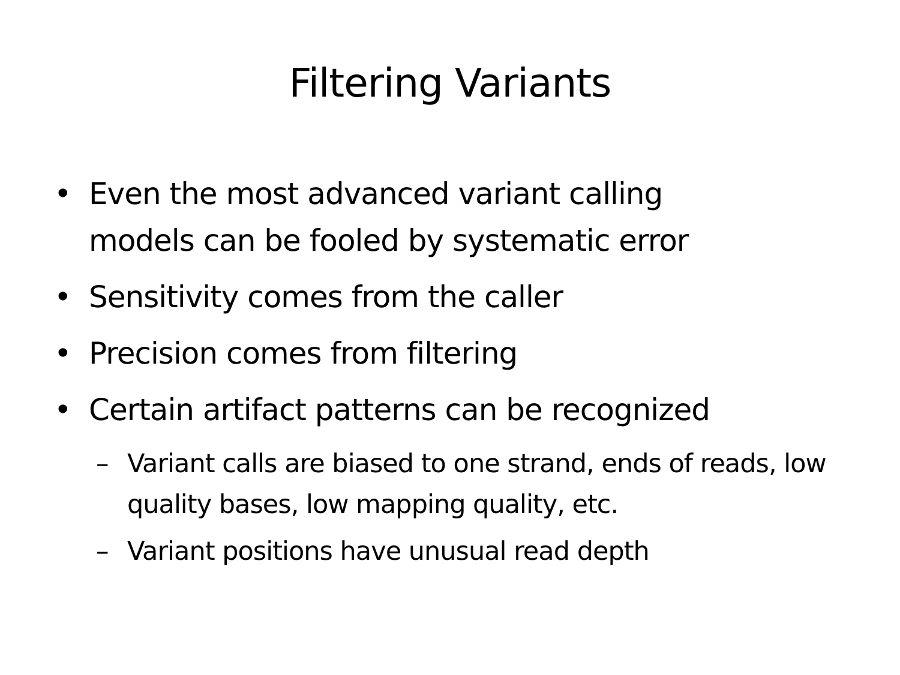Filtering Variants
• Even the most advanced variant calling models can be fooled by systematic error
• Sensitivity comes from the caller
• Precision comes from filtering
• Certain artifact patterns can be recognized
– Variant calls are biased to one strand, ends of reads, low quality bases, low mapping quality, etc.
– Variant positions have unusual read depth